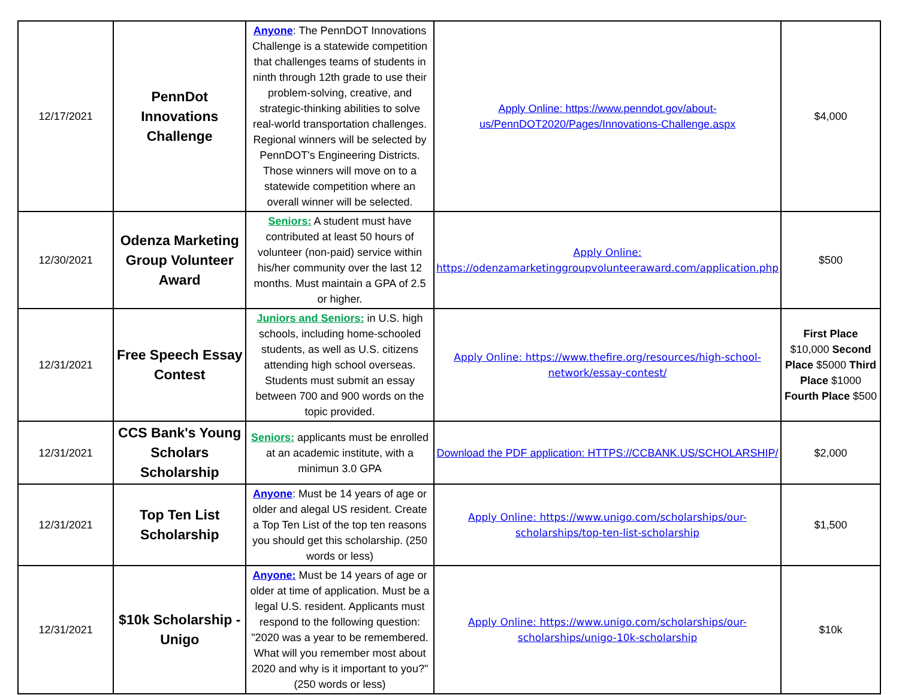| 12/17/2021 | PennDot Innovations Challenge | Anyone : The PennDOT Innovations Challenge is a statewide competition that challenges teams of students in ninth through 12th grade to use their problem-solving, creative, and strategic-thinking abilities to solve real-world transportation challenges. Regional winners will be selected by PennDOT's Engineering Districts. Those winners will move on to a statewide competition where an overall winner will be selected. | Apply Online: https://www.penndot.gov/about-us/PennDOT2020/Pages/Innovations-Challenge.aspx | $4,000 |
| 12/30/2021 | Odenza Marketing Group Volunteer Award | Seniors: A student must have contributed at least 50 hours of volunteer (non-paid) service within his/her community over the last 12 months. Must maintain a GPA of 2.5 or higher. | Apply Online: https://odenzamarketinggroupvolunteeraward.com/application.php | $500 |
| 12/31/2021 | Free Speech Essay Contest | Juniors and Seniors: in U.S. high schools, including home-schooled students, as well as U.S. citizens attending high school overseas. Students must submit an essay between 700 and 900 words on the topic provided. | Apply Online: https://www.thefire.org/resources/high-school-network/essay-contest/ | First Place $10,000 Second Place $5000 Third Place $1000 Fourth Place $500 |
| 12/31/2021 | CCS Bank's Young Scholars Scholarship | Seniors: applicants must be enrolled at an academic institute, with a minimun 3.0 GPA | Download the PDF application: HTTPS://CCBANK.US/SCHOLARSHIP/ | $2,000 |
| 12/31/2021 | Top Ten List Scholarship | Anyone : Must be 14 years of age or older and alegal US resident. Create a Top Ten List of the top ten reasons you should get this scholarship. (250 words or less) | Apply Online: https://www.unigo.com/scholarships/our-scholarships/top-ten-list-scholarship | $1,500 |
| 12/31/2021 | $10k Scholarship - Unigo | Anyone: Must be 14 years of age or older at time of application. Must be a legal U.S. resident. Applicants must respond to the following question: "2020 was a year to be remembered. What will you remember most about 2020 and why is it important to you?" (250 words or less) | Apply Online: https://www.unigo.com/scholarships/our-scholarships/unigo-10k-scholarship | $10k |